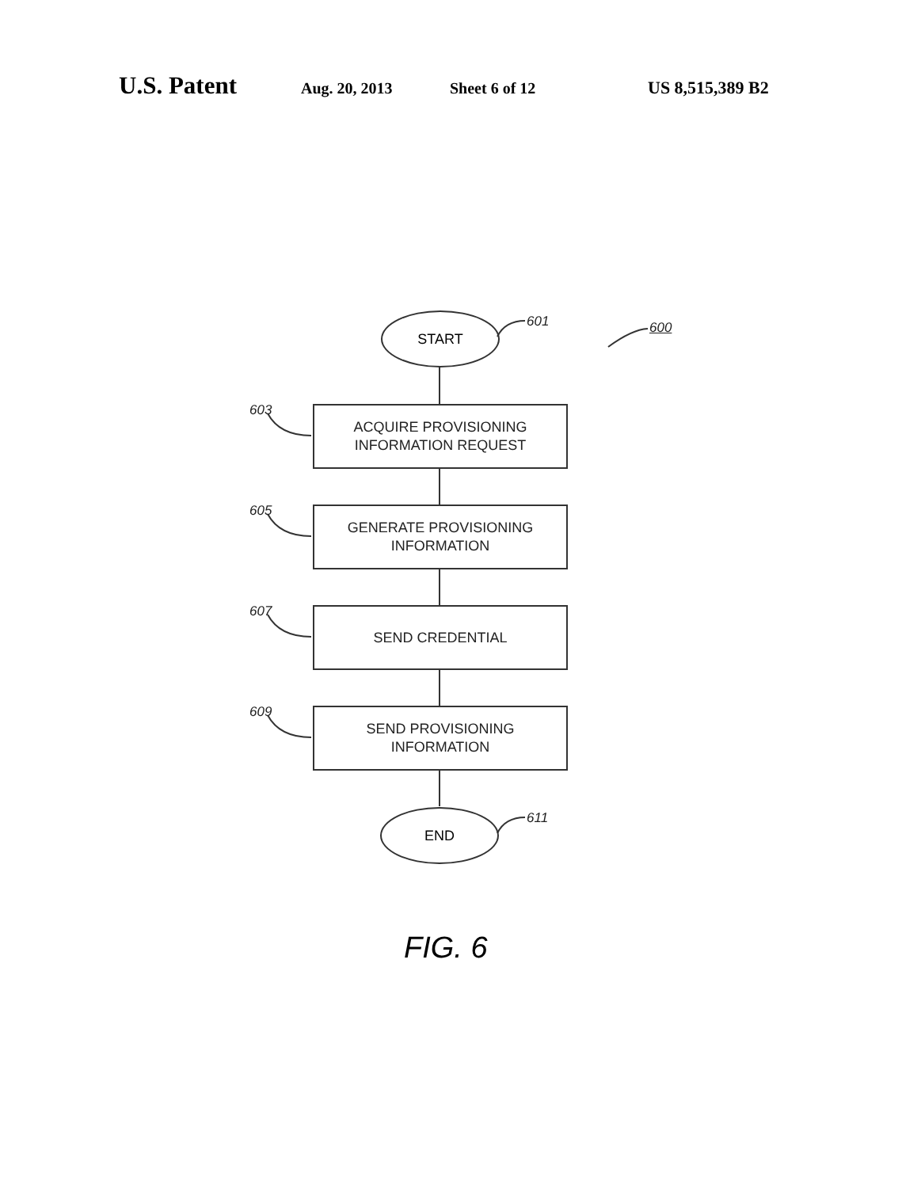U.S. Patent Aug. 20, 2013 Sheet 6 of 12 US 8,515,389 B2
START 601 600
603
ACQUIRE PROVISIONING
INFORMATION REQUEST
605
GENERATE PROVISIONING
INFORMATION
607 SEND CREDENTIAL
609
SEND PROVISIONING
INFORMATION
END 611
FIG. 6